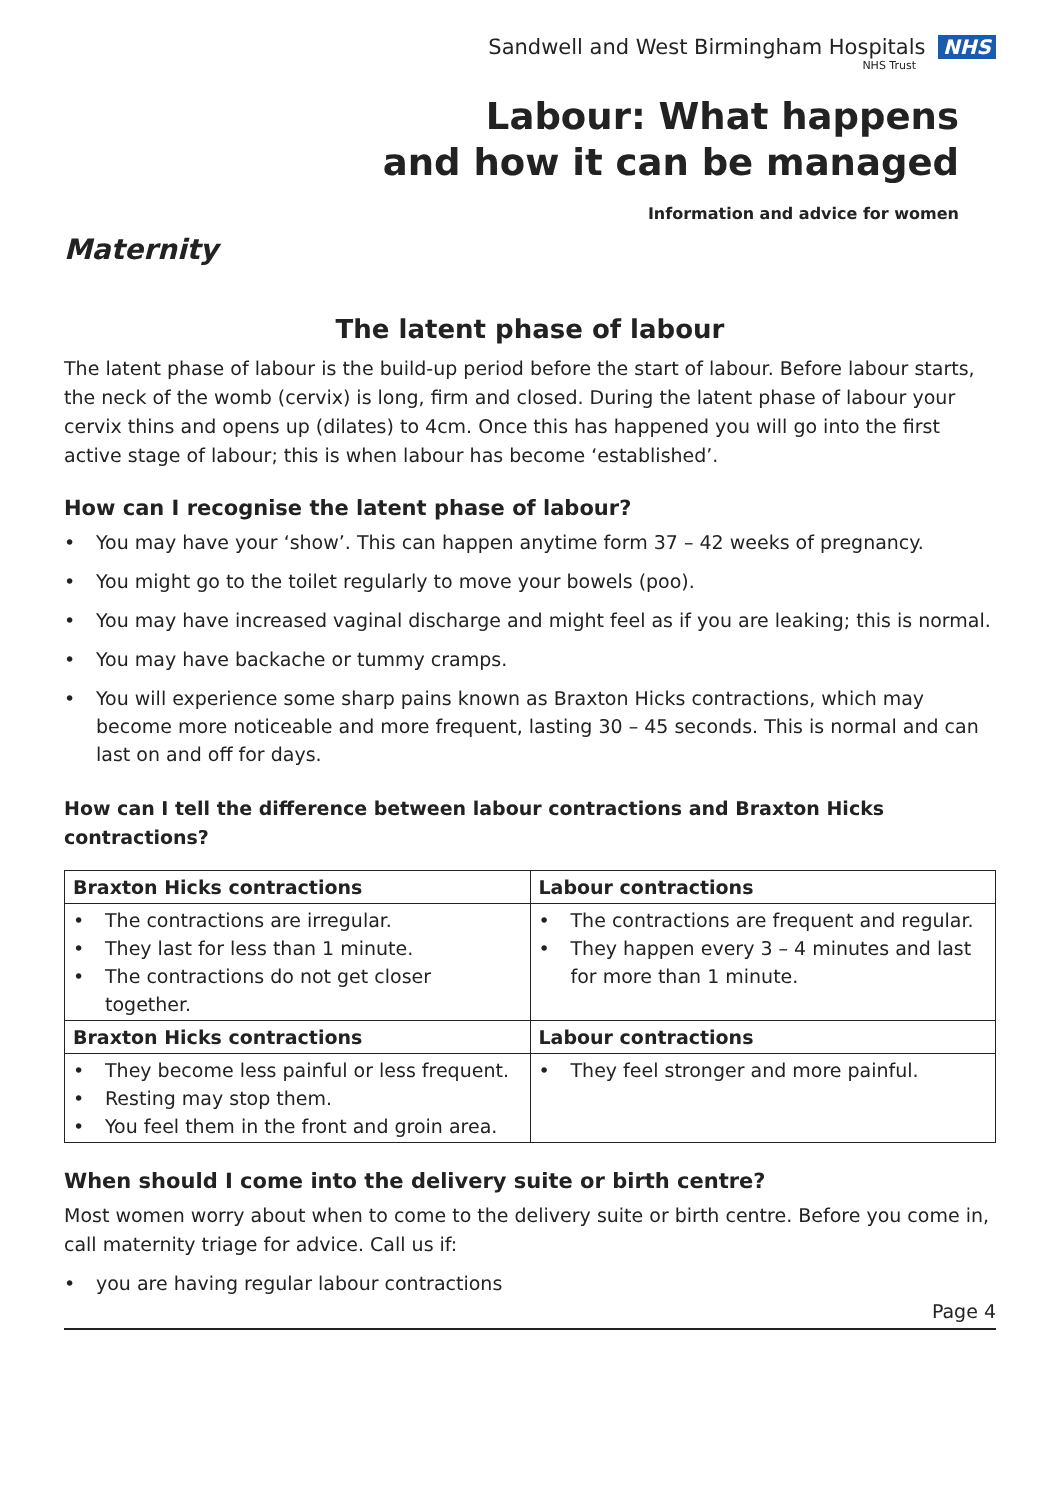Sandwell and West Birmingham Hospitals NHS
NHS Trust
Labour: What happens
and how it can be managed
Information and advice for women
Maternity
The latent phase of labour
The latent phase of labour is the build-up period before the start of labour. Before labour starts, the neck of the womb (cervix) is long, firm and closed. During the latent phase of labour your cervix thins and opens up (dilates) to 4cm. Once this has happened you will go into the first active stage of labour; this is when labour has become ‘established’.
How can I recognise the latent phase of labour?
• You may have your ‘show’. This can happen anytime form 37 – 42 weeks of pregnancy.
• You might go to the toilet regularly to move your bowels (poo).
• You may have increased vaginal discharge and might feel as if you are leaking; this is normal.
• You may have backache or tummy cramps.
• You will experience some sharp pains known as Braxton Hicks contractions, which may become more noticeable and more frequent, lasting 30 – 45 seconds. This is normal and can last on and off for days.
How can I tell the difference between labour contractions and Braxton Hicks contractions?
| Braxton Hicks contractions | Labour contractions |
| --- | --- |
| • The contractions are irregular. • They last for less than 1 minute. • The contractions do not get closer together. | • The contractions are frequent and regular. • They happen every 3 – 4 minutes and last for more than 1 minute. |
| Braxton Hicks contractions | Labour contractions |
| • They become less painful or less frequent. • Resting may stop them. • You feel them in the front and groin area. | • They feel stronger and more painful. |
When should I come into the delivery suite or birth centre?
Most women worry about when to come to the delivery suite or birth centre. Before you come in, call maternity triage for advice. Call us if:
• you are having regular labour contractions
Page 4